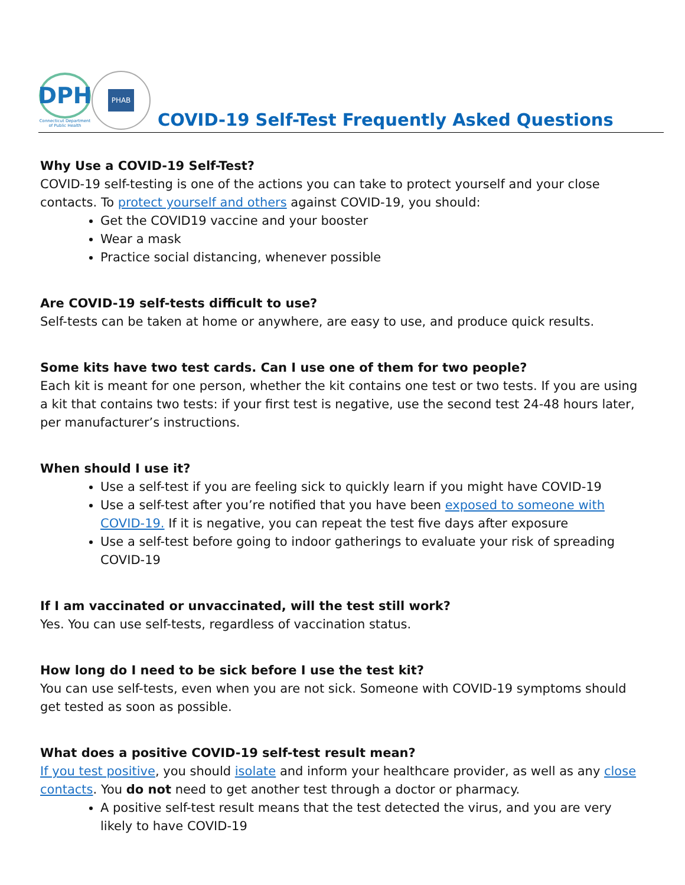DPH
Connecticut Department
of Public Health
PHAB
COVID-19 Self-Test Frequently Asked Questions
Why Use a COVID-19 Self-Test?
COVID-19 self-testing is one of the actions you can take to protect yourself and your close contacts. To protect yourself and others against COVID-19, you should:
Get the COVID19 vaccine and your booster
Wear a mask
Practice social distancing, whenever possible
Are COVID-19 self-tests difficult to use?
Self-tests can be taken at home or anywhere, are easy to use, and produce quick results.
Some kits have two test cards. Can I use one of them for two people?
Each kit is meant for one person, whether the kit contains one test or two tests. If you are using a kit that contains two tests: if your first test is negative, use the second test 24-48 hours later, per manufacturer’s instructions.
When should I use it?
Use a self-test if you are feeling sick to quickly learn if you might have COVID-19
Use a self-test after you’re notified that you have been exposed to someone with COVID-19. If it is negative, you can repeat the test five days after exposure
Use a self-test before going to indoor gatherings to evaluate your risk of spreading COVID-19
If I am vaccinated or unvaccinated, will the test still work?
Yes. You can use self-tests, regardless of vaccination status.
How long do I need to be sick before I use the test kit?
You can use self-tests, even when you are not sick. Someone with COVID-19 symptoms should get tested as soon as possible.
What does a positive COVID-19 self-test result mean?
If you test positive, you should isolate and inform your healthcare provider, as well as any close contacts. You do not need to get another test through a doctor or pharmacy.
A positive self-test result means that the test detected the virus, and you are very likely to have COVID-19